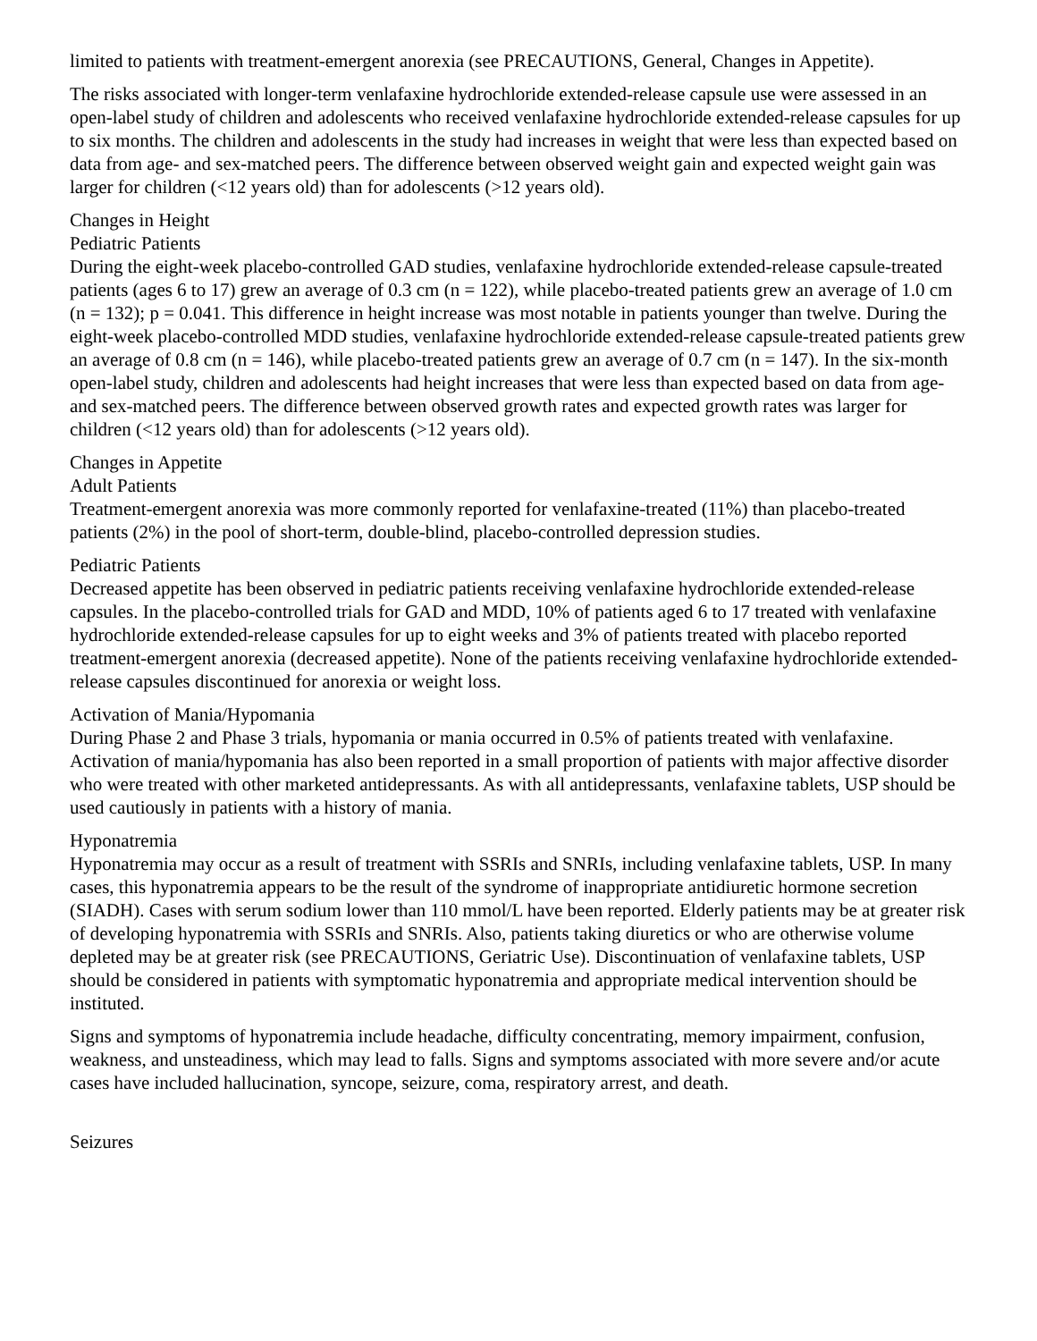limited to patients with treatment-emergent anorexia (see PRECAUTIONS, General, Changes in Appetite).
The risks associated with longer-term venlafaxine hydrochloride extended-release capsule use were assessed in an open-label study of children and adolescents who received venlafaxine hydrochloride extended-release capsules for up to six months. The children and adolescents in the study had increases in weight that were less than expected based on data from age- and sex-matched peers. The difference between observed weight gain and expected weight gain was larger for children (<12 years old) than for adolescents (>12 years old).
Changes in Height
Pediatric Patients
During the eight-week placebo-controlled GAD studies, venlafaxine hydrochloride extended-release capsule-treated patients (ages 6 to 17) grew an average of 0.3 cm (n = 122), while placebo-treated patients grew an average of 1.0 cm (n = 132); p = 0.041. This difference in height increase was most notable in patients younger than twelve. During the eight-week placebo-controlled MDD studies, venlafaxine hydrochloride extended-release capsule-treated patients grew an average of 0.8 cm (n = 146), while placebo-treated patients grew an average of 0.7 cm (n = 147). In the six-month open-label study, children and adolescents had height increases that were less than expected based on data from age- and sex-matched peers. The difference between observed growth rates and expected growth rates was larger for children (<12 years old) than for adolescents (>12 years old).
Changes in Appetite
Adult Patients
Treatment-emergent anorexia was more commonly reported for venlafaxine-treated (11%) than placebo-treated patients (2%) in the pool of short-term, double-blind, placebo-controlled depression studies.
Pediatric Patients
Decreased appetite has been observed in pediatric patients receiving venlafaxine hydrochloride extended-release capsules. In the placebo-controlled trials for GAD and MDD, 10% of patients aged 6 to 17 treated with venlafaxine hydrochloride extended-release capsules for up to eight weeks and 3% of patients treated with placebo reported treatment-emergent anorexia (decreased appetite). None of the patients receiving venlafaxine hydrochloride extended-release capsules discontinued for anorexia or weight loss.
Activation of Mania/Hypomania
During Phase 2 and Phase 3 trials, hypomania or mania occurred in 0.5% of patients treated with venlafaxine. Activation of mania/hypomania has also been reported in a small proportion of patients with major affective disorder who were treated with other marketed antidepressants. As with all antidepressants, venlafaxine tablets, USP should be used cautiously in patients with a history of mania.
Hyponatremia
Hyponatremia may occur as a result of treatment with SSRIs and SNRIs, including venlafaxine tablets, USP. In many cases, this hyponatremia appears to be the result of the syndrome of inappropriate antidiuretic hormone secretion (SIADH). Cases with serum sodium lower than 110 mmol/L have been reported. Elderly patients may be at greater risk of developing hyponatremia with SSRIs and SNRIs. Also, patients taking diuretics or who are otherwise volume depleted may be at greater risk (see PRECAUTIONS, Geriatric Use). Discontinuation of venlafaxine tablets, USP should be considered in patients with symptomatic hyponatremia and appropriate medical intervention should be instituted.
Signs and symptoms of hyponatremia include headache, difficulty concentrating, memory impairment, confusion, weakness, and unsteadiness, which may lead to falls. Signs and symptoms associated with more severe and/or acute cases have included hallucination, syncope, seizure, coma, respiratory arrest, and death.
Seizures